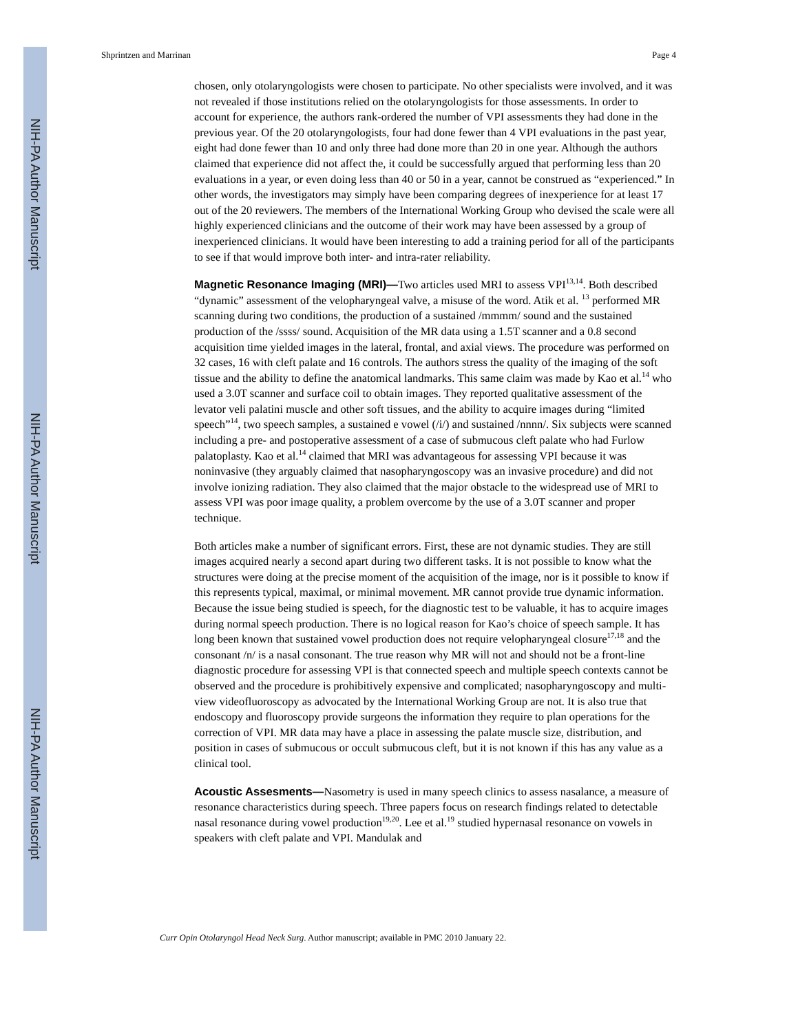NIH-PA Author Manuscript
NIH-PA Author Manuscript
NIH-PA Author Manuscript
Shprintzen and Marrinan Page 4
chosen, only otolaryngologists were chosen to participate. No other specialists were involved, and it was not revealed if those institutions relied on the otolaryngologists for those assessments. In order to account for experience, the authors rank-ordered the number of VPI assessments they had done in the previous year. Of the 20 otolaryngologists, four had done fewer than 4 VPI evaluations in the past year, eight had done fewer than 10 and only three had done more than 20 in one year. Although the authors claimed that experience did not affect the, it could be successfully argued that performing less than 20 evaluations in a year, or even doing less than 40 or 50 in a year, cannot be construed as “experienced.” In other words, the investigators may simply have been comparing degrees of inexperience for at least 17 out of the 20 reviewers. The members of the International Working Group who devised the scale were all highly experienced clinicians and the outcome of their work may have been assessed by a group of inexperienced clinicians. It would have been interesting to add a training period for all of the participants to see if that would improve both inter- and intra-rater reliability.
Magnetic Resonance Imaging (MRI)—Two articles used MRI to assess VPI<sup>13,14</sup>. Both described “dynamic” assessment of the velopharyngeal valve, a misuse of the word. Atik et al. <sup>13</sup> performed MR scanning during two conditions, the production of a sustained /mmmm/ sound and the sustained production of the /ssss/ sound. Acquisition of the MR data using a 1.5T scanner and a 0.8 second acquisition time yielded images in the lateral, frontal, and axial views. The procedure was performed on 32 cases, 16 with cleft palate and 16 controls. The authors stress the quality of the imaging of the soft tissue and the ability to define the anatomical landmarks. This same claim was made by Kao et al.<sup>14</sup> who used a 3.0T scanner and surface coil to obtain images. They reported qualitative assessment of the levator veli palatini muscle and other soft tissues, and the ability to acquire images during “limited speech”<sup>14</sup>, two speech samples, a sustained e vowel (/i/) and sustained /nnnn/. Six subjects were scanned including a pre- and postoperative assessment of a case of submucous cleft palate who had Furlow palatoplasty. Kao et al.<sup>14</sup> claimed that MRI was advantageous for assessing VPI because it was noninvasive (they arguably claimed that nasopharyngoscopy was an invasive procedure) and did not involve ionizing radiation. They also claimed that the major obstacle to the widespread use of MRI to assess VPI was poor image quality, a problem overcome by the use of a 3.0T scanner and proper technique.
Both articles make a number of significant errors. First, these are not dynamic studies. They are still images acquired nearly a second apart during two different tasks. It is not possible to know what the structures were doing at the precise moment of the acquisition of the image, nor is it possible to know if this represents typical, maximal, or minimal movement. MR cannot provide true dynamic information. Because the issue being studied is speech, for the diagnostic test to be valuable, it has to acquire images during normal speech production. There is no logical reason for Kao’s choice of speech sample. It has long been known that sustained vowel production does not require velopharyngeal closure<sup>17,18</sup> and the consonant /n/ is a nasal consonant. The true reason why MR will not and should not be a front-line diagnostic procedure for assessing VPI is that connected speech and multiple speech contexts cannot be observed and the procedure is prohibitively expensive and complicated; nasopharyngoscopy and multi-view videofluoroscopy as advocated by the International Working Group are not. It is also true that endoscopy and fluoroscopy provide surgeons the information they require to plan operations for the correction of VPI. MR data may have a place in assessing the palate muscle size, distribution, and position in cases of submucous or occult submucous cleft, but it is not known if this has any value as a clinical tool.
Acoustic Assesments—Nasometry is used in many speech clinics to assess nasalance, a measure of resonance characteristics during speech. Three papers focus on research findings related to detectable nasal resonance during vowel production<sup>19,20</sup>. Lee et al.<sup>19</sup> studied hypernasal resonance on vowels in speakers with cleft palate and VPI. Mandulak and
Curr Opin Otolaryngol Head Neck Surg. Author manuscript; available in PMC 2010 January 22.